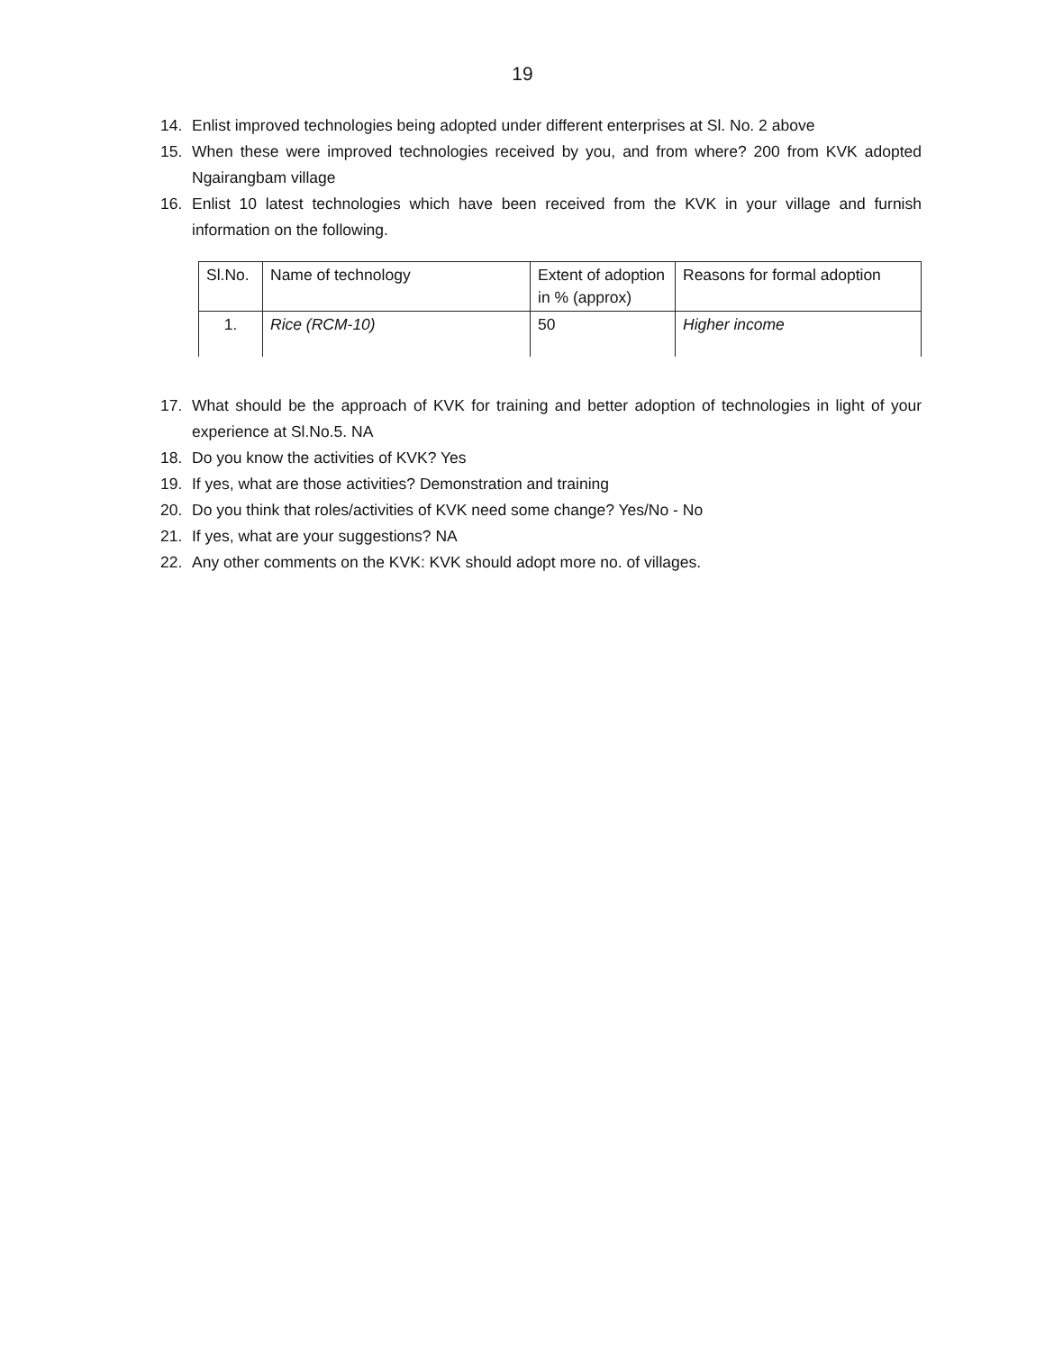19
14. Enlist improved technologies being adopted under different enterprises at Sl. No. 2 above
15. When these were improved technologies received by you, and from where? 200 from KVK adopted Ngairangbam village
16. Enlist 10 latest technologies which have been received from the KVK in your village and furnish information on the following.
| Sl.No. | Name of technology | Extent of adoption in % (approx) | Reasons for formal adoption |
| 1. | Rice (RCM-10) | 50 | Higher income |
17. What should be the approach of KVK for training and better adoption of technologies in light of your experience at Sl.No.5. NA
18. Do you know the activities of KVK? Yes
19. If yes, what are those activities? Demonstration and training
20. Do you think that roles/activities of KVK need some change? Yes/No - No
21. If yes, what are your suggestions? NA
22. Any other comments on the KVK: KVK should adopt more no. of villages.